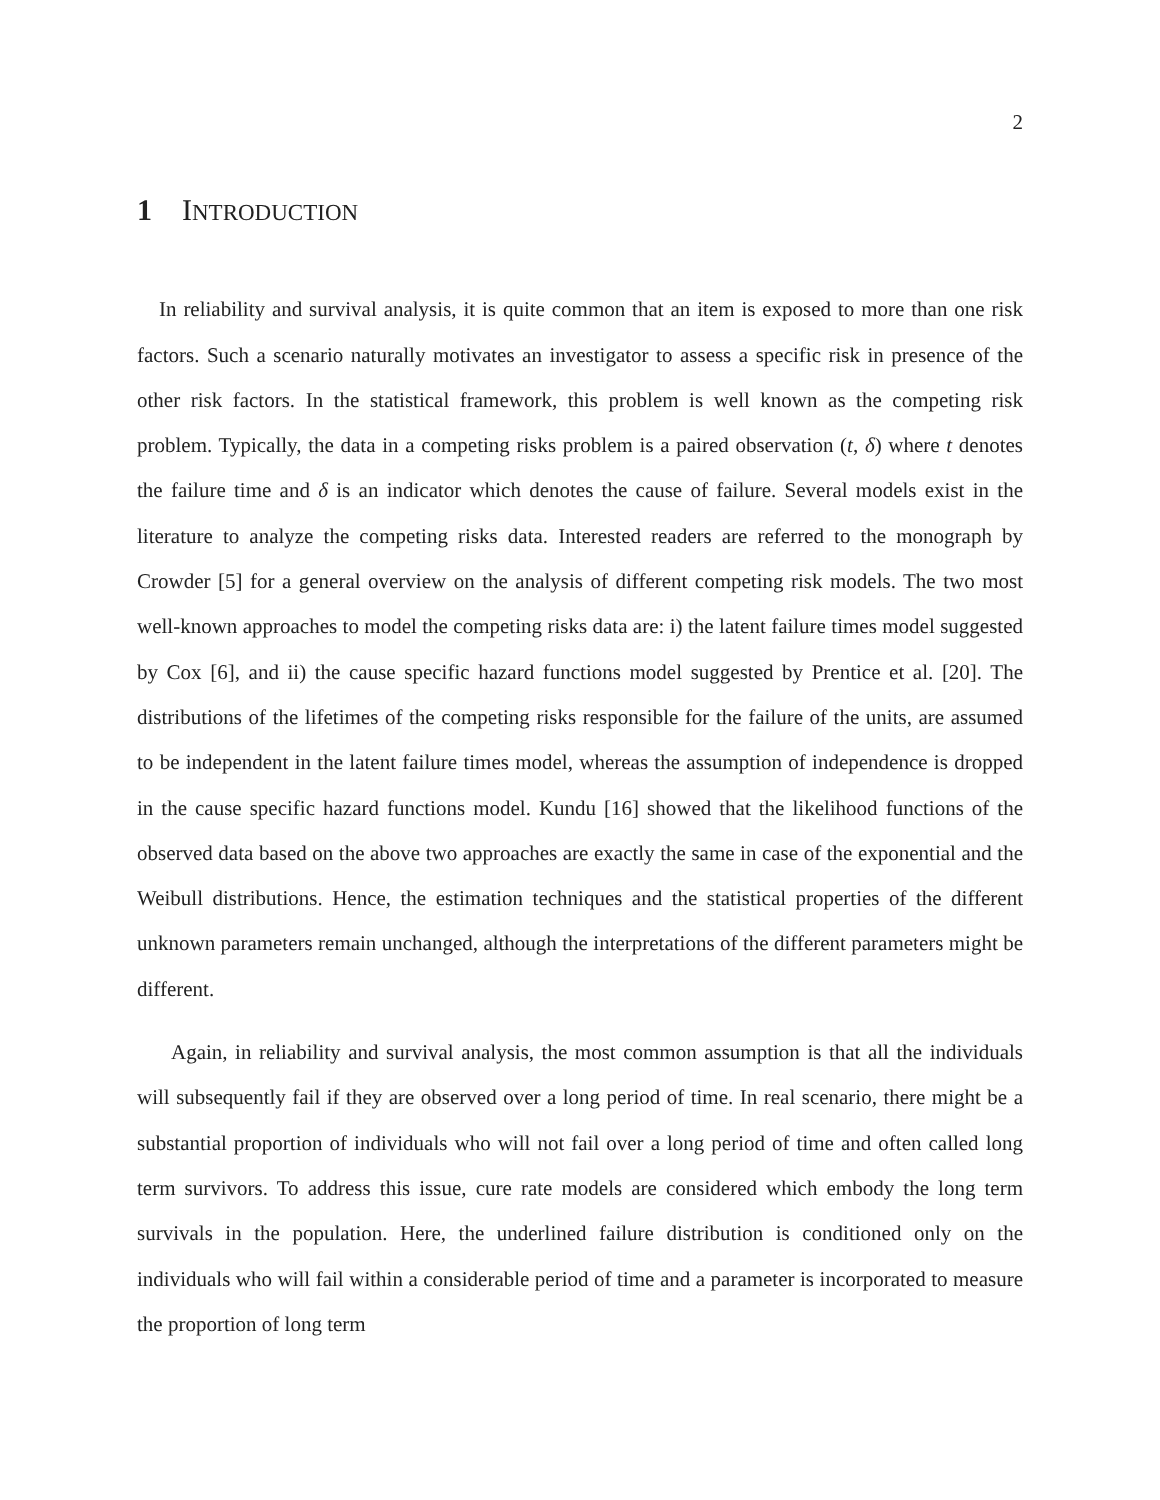2
1 INTRODUCTION
In reliability and survival analysis, it is quite common that an item is exposed to more than one risk factors. Such a scenario naturally motivates an investigator to assess a specific risk in presence of the other risk factors. In the statistical framework, this problem is well known as the competing risk problem. Typically, the data in a competing risks problem is a paired observation (t, δ) where t denotes the failure time and δ is an indicator which denotes the cause of failure. Several models exist in the literature to analyze the competing risks data. Interested readers are referred to the monograph by Crowder [5] for a general overview on the analysis of different competing risk models. The two most well-known approaches to model the competing risks data are: i) the latent failure times model suggested by Cox [6], and ii) the cause specific hazard functions model suggested by Prentice et al. [20]. The distributions of the lifetimes of the competing risks responsible for the failure of the units, are assumed to be independent in the latent failure times model, whereas the assumption of independence is dropped in the cause specific hazard functions model. Kundu [16] showed that the likelihood functions of the observed data based on the above two approaches are exactly the same in case of the exponential and the Weibull distributions. Hence, the estimation techniques and the statistical properties of the different unknown parameters remain unchanged, although the interpretations of the different parameters might be different.
Again, in reliability and survival analysis, the most common assumption is that all the individuals will subsequently fail if they are observed over a long period of time. In real scenario, there might be a substantial proportion of individuals who will not fail over a long period of time and often called long term survivors. To address this issue, cure rate models are considered which embody the long term survivals in the population. Here, the underlined failure distribution is conditioned only on the individuals who will fail within a considerable period of time and a parameter is incorporated to measure the proportion of long term